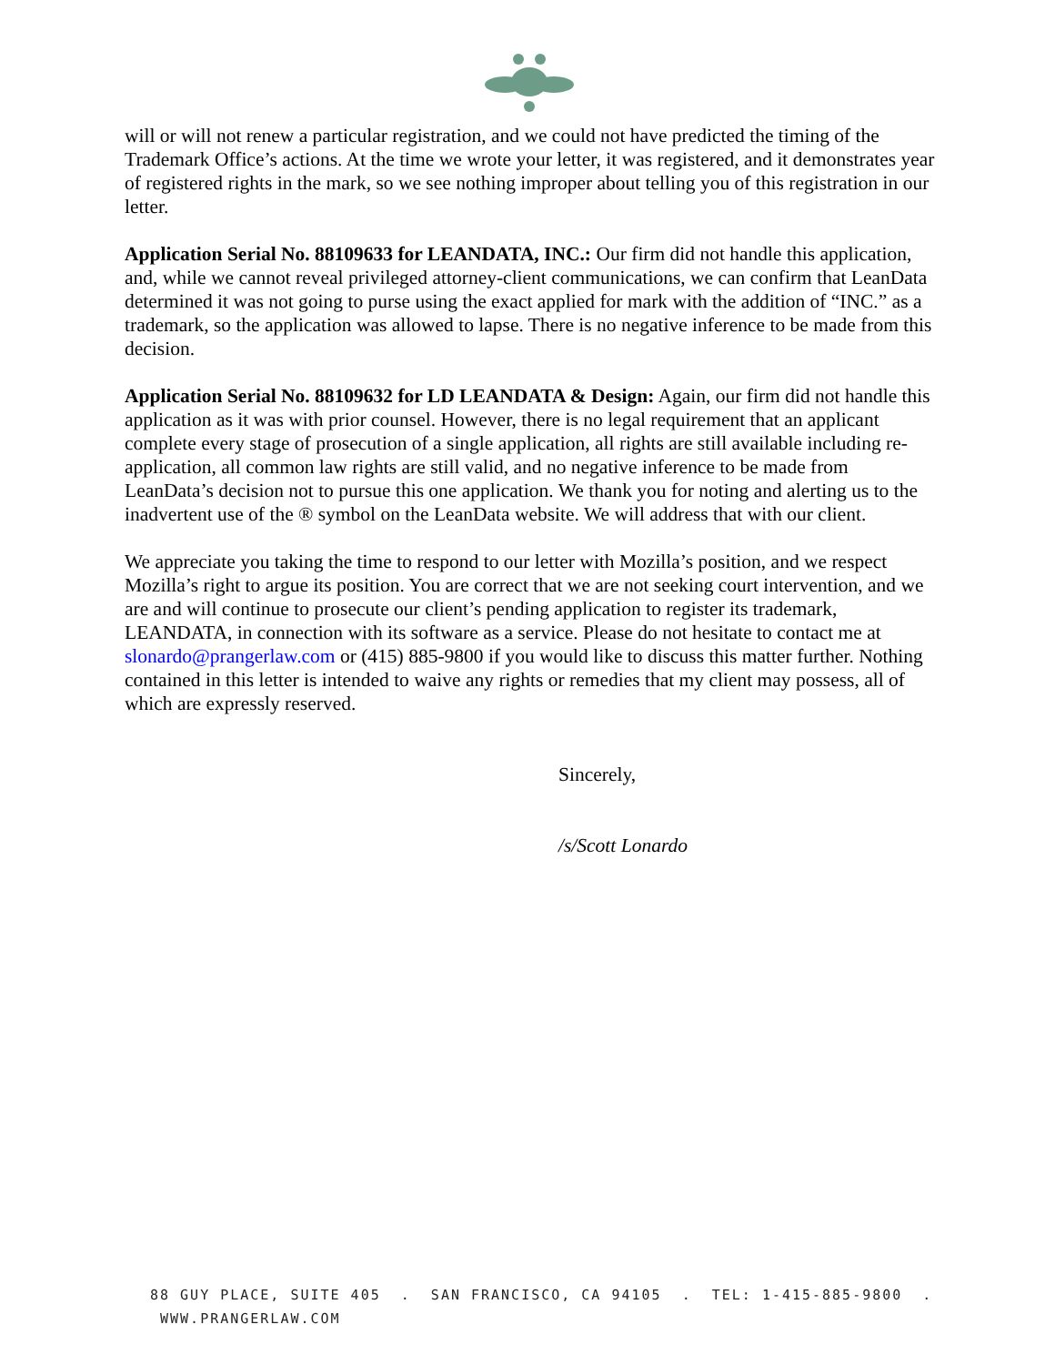will or will not renew a particular registration, and we could not have predicted the timing of the Trademark Office’s actions. At the time we wrote your letter, it was registered, and it demonstrates year of registered rights in the mark, so we see nothing improper about telling you of this registration in our letter.
Application Serial No. 88109633 for LEANDATA, INC.: Our firm did not handle this application, and, while we cannot reveal privileged attorney-client communications, we can confirm that LeanData determined it was not going to purse using the exact applied for mark with the addition of “INC.” as a trademark, so the application was allowed to lapse. There is no negative inference to be made from this decision.
Application Serial No. 88109632 for LD LEANDATA & Design: Again, our firm did not handle this application as it was with prior counsel. However, there is no legal requirement that an applicant complete every stage of prosecution of a single application, all rights are still available including re-application, all common law rights are still valid, and no negative inference to be made from LeanData’s decision not to pursue this one application. We thank you for noting and alerting us to the inadvertent use of the ® symbol on the LeanData website. We will address that with our client.
We appreciate you taking the time to respond to our letter with Mozilla’s position, and we respect Mozilla’s right to argue its position. You are correct that we are not seeking court intervention, and we are and will continue to prosecute our client’s pending application to register its trademark, LEANDATA, in connection with its software as a service. Please do not hesitate to contact me at slonardo@prangerlaw.com or (415) 885-9800 if you would like to discuss this matter further. Nothing contained in this letter is intended to waive any rights or remedies that my client may possess, all of which are expressly reserved.
Sincerely,
/s/Scott Lonardo
88 GUY PLACE, SUITE 405 . SAN FRANCISCO, CA 94105 . TEL: 1-415-885-9800 . WWW.PRANGERLAW.COM